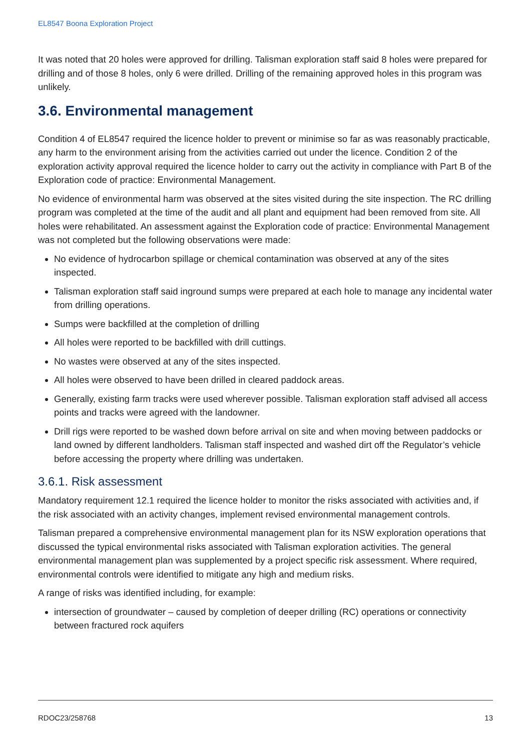EL8547 Boona Exploration Project
It was noted that 20 holes were approved for drilling. Talisman exploration staff said 8 holes were prepared for drilling and of those 8 holes, only 6 were drilled. Drilling of the remaining approved holes in this program was unlikely.
3.6. Environmental management
Condition 4 of EL8547 required the licence holder to prevent or minimise so far as was reasonably practicable, any harm to the environment arising from the activities carried out under the licence. Condition 2 of the exploration activity approval required the licence holder to carry out the activity in compliance with Part B of the Exploration code of practice: Environmental Management.
No evidence of environmental harm was observed at the sites visited during the site inspection. The RC drilling program was completed at the time of the audit and all plant and equipment had been removed from site. All holes were rehabilitated. An assessment against the Exploration code of practice: Environmental Management was not completed but the following observations were made:
No evidence of hydrocarbon spillage or chemical contamination was observed at any of the sites inspected.
Talisman exploration staff said inground sumps were prepared at each hole to manage any incidental water from drilling operations.
Sumps were backfilled at the completion of drilling
All holes were reported to be backfilled with drill cuttings.
No wastes were observed at any of the sites inspected.
All holes were observed to have been drilled in cleared paddock areas.
Generally, existing farm tracks were used wherever possible. Talisman exploration staff advised all access points and tracks were agreed with the landowner.
Drill rigs were reported to be washed down before arrival on site and when moving between paddocks or land owned by different landholders. Talisman staff inspected and washed dirt off the Regulator’s vehicle before accessing the property where drilling was undertaken.
3.6.1. Risk assessment
Mandatory requirement 12.1 required the licence holder to monitor the risks associated with activities and, if the risk associated with an activity changes, implement revised environmental management controls.
Talisman prepared a comprehensive environmental management plan for its NSW exploration operations that discussed the typical environmental risks associated with Talisman exploration activities. The general environmental management plan was supplemented by a project specific risk assessment. Where required, environmental controls were identified to mitigate any high and medium risks.
A range of risks was identified including, for example:
intersection of groundwater – caused by completion of deeper drilling (RC) operations or connectivity between fractured rock aquifers
RDOC23/258768 13